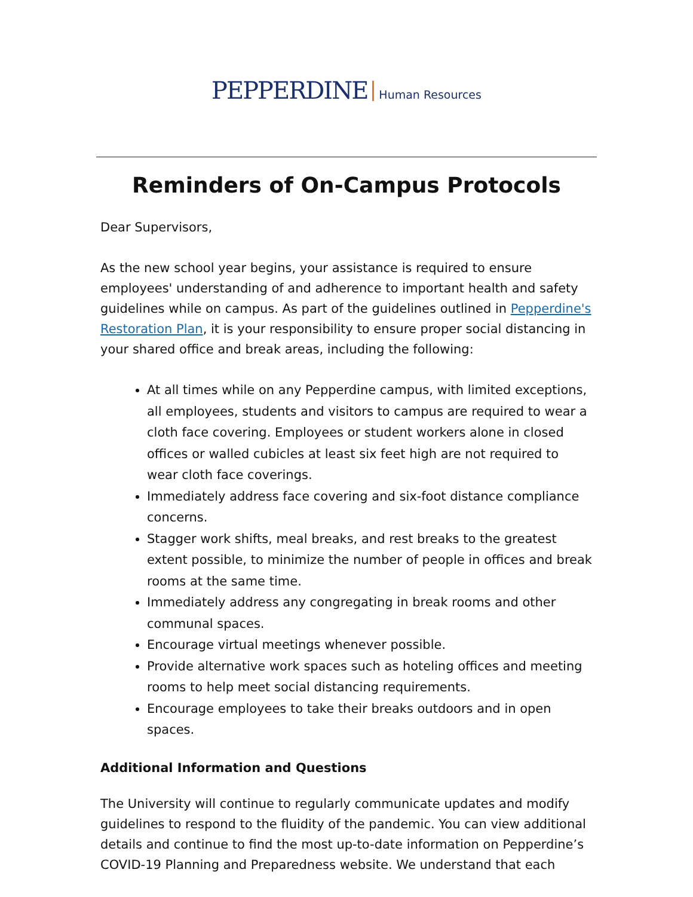PEPPERDINE Human Resources
Reminders of On-Campus Protocols
Dear Supervisors,
As the new school year begins, your assistance is required to ensure employees' understanding of and adherence to important health and safety guidelines while on campus. As part of the guidelines outlined in Pepperdine's Restoration Plan, it is your responsibility to ensure proper social distancing in your shared office and break areas, including the following:
At all times while on any Pepperdine campus, with limited exceptions, all employees, students and visitors to campus are required to wear a cloth face covering. Employees or student workers alone in closed offices or walled cubicles at least six feet high are not required to wear cloth face coverings.
Immediately address face covering and six-foot distance compliance concerns.
Stagger work shifts, meal breaks, and rest breaks to the greatest extent possible, to minimize the number of people in offices and break rooms at the same time.
Immediately address any congregating in break rooms and other communal spaces.
Encourage virtual meetings whenever possible.
Provide alternative work spaces such as hoteling offices and meeting rooms to help meet social distancing requirements.
Encourage employees to take their breaks outdoors and in open spaces.
Additional Information and Questions
The University will continue to regularly communicate updates and modify guidelines to respond to the fluidity of the pandemic. You can view additional details and continue to find the most up-to-date information on Pepperdine’s COVID-19 Planning and Preparedness website. We understand that each